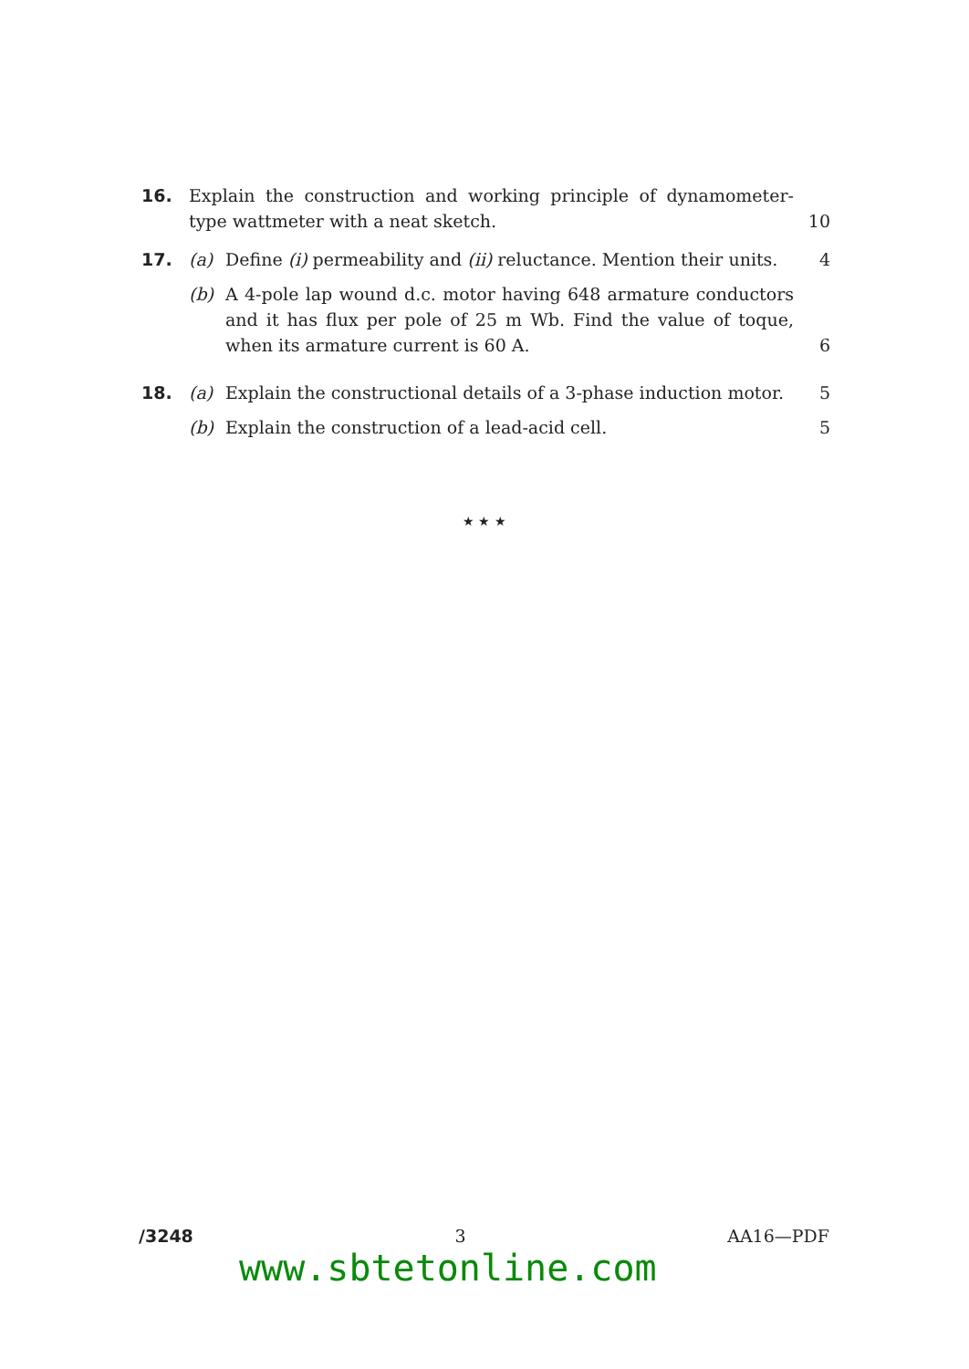16. Explain the construction and working principle of dynamometer-type wattmeter with a neat sketch.
10
17. (a) Define (i) permeability and (ii) reluctance. Mention their units.
4
(b) A 4-pole lap wound d.c. motor having 648 armature conductors and it has flux per pole of 25 m Wb. Find the value of toque, when its armature current is 60 A.
6
18. (a) Explain the constructional details of a 3-phase induction motor.
5
(b) Explain the construction of a lead-acid cell.
5
★ ★ ★
/3248 3 AA16—PDF
www.sbtetonline.com